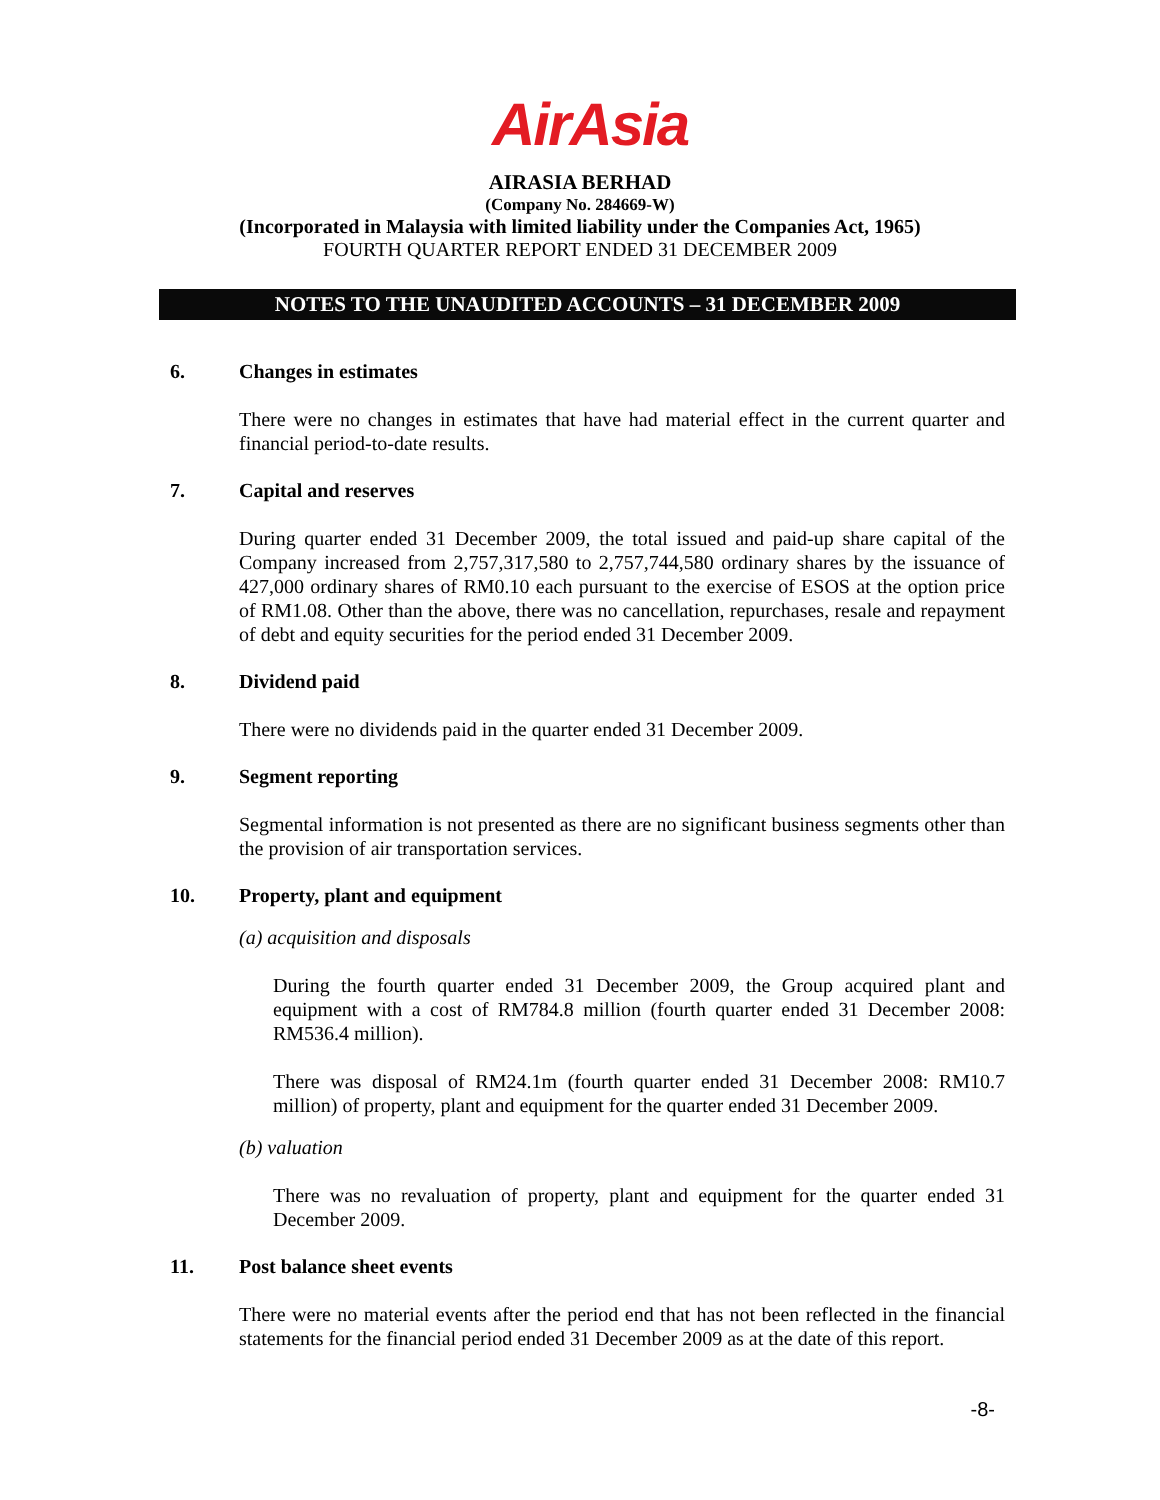AirAsia
AIRASIA BERHAD
(Company No. 284669-W)
(Incorporated in Malaysia with limited liability under the Companies Act, 1965)
FOURTH QUARTER REPORT ENDED 31 DECEMBER 2009
NOTES TO THE UNAUDITED ACCOUNTS – 31 DECEMBER 2009
6. Changes in estimates
There were no changes in estimates that have had material effect in the current quarter and financial period-to-date results.
7. Capital and reserves
During quarter ended 31 December 2009, the total issued and paid-up share capital of the Company increased from 2,757,317,580 to 2,757,744,580 ordinary shares by the issuance of 427,000 ordinary shares of RM0.10 each pursuant to the exercise of ESOS at the option price of RM1.08. Other than the above, there was no cancellation, repurchases, resale and repayment of debt and equity securities for the period ended 31 December 2009.
8. Dividend paid
There were no dividends paid in the quarter ended 31 December 2009.
9. Segment reporting
Segmental information is not presented as there are no significant business segments other than the provision of air transportation services.
10. Property, plant and equipment
(a) acquisition and disposals
During the fourth quarter ended 31 December 2009, the Group acquired plant and equipment with a cost of RM784.8 million (fourth quarter ended 31 December 2008: RM536.4 million).
There was disposal of RM24.1m (fourth quarter ended 31 December 2008: RM10.7 million) of property, plant and equipment for the quarter ended 31 December 2009.
(b) valuation
There was no revaluation of property, plant and equipment for the quarter ended 31 December 2009.
11. Post balance sheet events
There were no material events after the period end that has not been reflected in the financial statements for the financial period ended 31 December 2009 as at the date of this report.
-8-